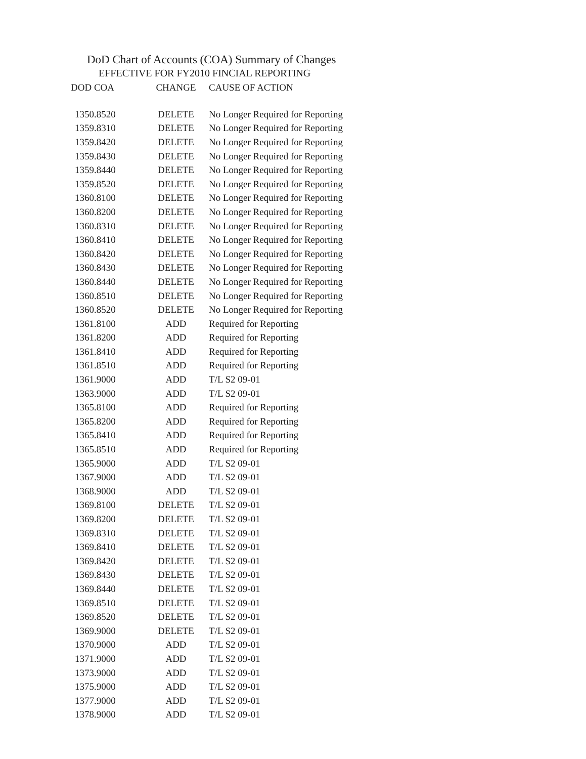DoD Chart of Accounts (COA) Summary of Changes
EFFECTIVE FOR FY2010 FINCIAL REPORTING
| DOD COA | CHANGE | CAUSE OF ACTION |
| --- | --- | --- |
| 1350.8520 | DELETE | No Longer Required for Reporting |
| 1359.8310 | DELETE | No Longer Required for Reporting |
| 1359.8420 | DELETE | No Longer Required for Reporting |
| 1359.8430 | DELETE | No Longer Required for Reporting |
| 1359.8440 | DELETE | No Longer Required for Reporting |
| 1359.8520 | DELETE | No Longer Required for Reporting |
| 1360.8100 | DELETE | No Longer Required for Reporting |
| 1360.8200 | DELETE | No Longer Required for Reporting |
| 1360.8310 | DELETE | No Longer Required for Reporting |
| 1360.8410 | DELETE | No Longer Required for Reporting |
| 1360.8420 | DELETE | No Longer Required for Reporting |
| 1360.8430 | DELETE | No Longer Required for Reporting |
| 1360.8440 | DELETE | No Longer Required for Reporting |
| 1360.8510 | DELETE | No Longer Required for Reporting |
| 1360.8520 | DELETE | No Longer Required for Reporting |
| 1361.8100 | ADD | Required for Reporting |
| 1361.8200 | ADD | Required for Reporting |
| 1361.8410 | ADD | Required for Reporting |
| 1361.8510 | ADD | Required for Reporting |
| 1361.9000 | ADD | T/L S2 09-01 |
| 1363.9000 | ADD | T/L S2 09-01 |
| 1365.8100 | ADD | Required for Reporting |
| 1365.8200 | ADD | Required for Reporting |
| 1365.8410 | ADD | Required for Reporting |
| 1365.8510 | ADD | Required for Reporting |
| 1365.9000 | ADD | T/L S2 09-01 |
| 1367.9000 | ADD | T/L S2 09-01 |
| 1368.9000 | ADD | T/L S2 09-01 |
| 1369.8100 | DELETE | T/L S2 09-01 |
| 1369.8200 | DELETE | T/L S2 09-01 |
| 1369.8310 | DELETE | T/L S2 09-01 |
| 1369.8410 | DELETE | T/L S2 09-01 |
| 1369.8420 | DELETE | T/L S2 09-01 |
| 1369.8430 | DELETE | T/L S2 09-01 |
| 1369.8440 | DELETE | T/L S2 09-01 |
| 1369.8510 | DELETE | T/L S2 09-01 |
| 1369.8520 | DELETE | T/L S2 09-01 |
| 1369.9000 | DELETE | T/L S2 09-01 |
| 1370.9000 | ADD | T/L S2 09-01 |
| 1371.9000 | ADD | T/L S2 09-01 |
| 1373.9000 | ADD | T/L S2 09-01 |
| 1375.9000 | ADD | T/L S2 09-01 |
| 1377.9000 | ADD | T/L S2 09-01 |
| 1378.9000 | ADD | T/L S2 09-01 |